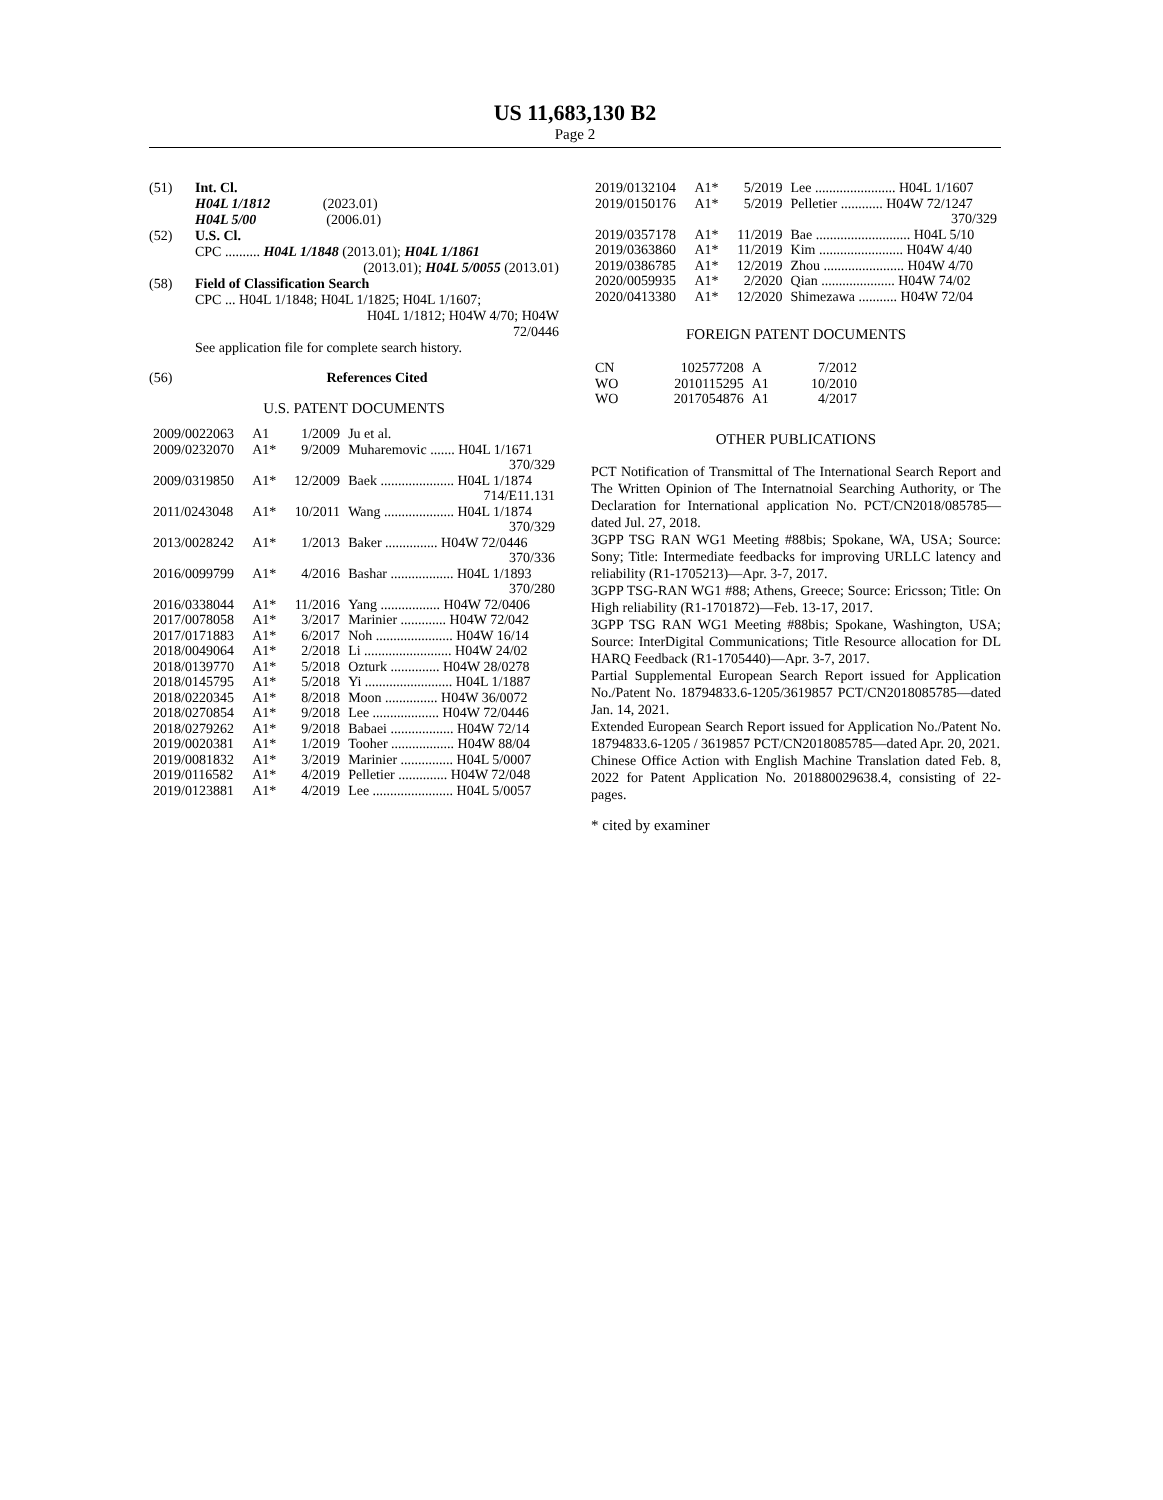US 11,683,130 B2
Page 2
(51) Int. Cl.
H04L 1/1812 (2023.01)
H04L 5/00 (2006.01)
(52) U.S. Cl.
CPC .......... H04L 1/1848 (2013.01); H04L 1/1861
(2013.01); H04L 5/0055 (2013.01)
(58) Field of Classification Search
CPC ... H04L 1/1848; H04L 1/1825; H04L 1/1607;
H04L 1/1812; H04W 4/70; H04W
72/0446
See application file for complete search history.
(56) References Cited
U.S. PATENT DOCUMENTS
| 2009/0022063 | A1 | 1/2009 | Ju et al. |
| 2009/0232070 | A1* | 9/2009 | Muharemovic ....... H04L 1/1671 370/329 |
| 2009/0319850 | A1* | 12/2009 | Baek ..................... H04L 1/1874 714/E11.131 |
| 2011/0243048 | A1* | 10/2011 | Wang .................... H04L 1/1874 370/329 |
| 2013/0028242 | A1* | 1/2013 | Baker ............... H04W 72/0446 370/336 |
| 2016/0099799 | A1* | 4/2016 | Bashar .................. H04L 1/1893 370/280 |
| 2016/0338044 | A1* | 11/2016 | Yang ................. H04W 72/0406 |
| 2017/0078058 | A1* | 3/2017 | Marinier ............. H04W 72/042 |
| 2017/0171883 | A1* | 6/2017 | Noh ...................... H04W 16/14 |
| 2018/0049064 | A1* | 2/2018 | Li ......................... H04W 24/02 |
| 2018/0139770 | A1* | 5/2018 | Ozturk .............. H04W 28/0278 |
| 2018/0145795 | A1* | 5/2018 | Yi ......................... H04L 1/1887 |
| 2018/0220345 | A1* | 8/2018 | Moon ............... H04W 36/0072 |
| 2018/0270854 | A1* | 9/2018 | Lee ................... H04W 72/0446 |
| 2018/0279262 | A1* | 9/2018 | Babaei .................. H04W 72/14 |
| 2019/0020381 | A1* | 1/2019 | Tooher .................. H04W 88/04 |
| 2019/0081832 | A1* | 3/2019 | Marinier ............... H04L 5/0007 |
| 2019/0116582 | A1* | 4/2019 | Pelletier .............. H04W 72/048 |
| 2019/0123881 | A1* | 4/2019 | Lee ....................... H04L 5/0057 |
| 2019/0132104 | A1* | 5/2019 | Lee ....................... H04L 1/1607 |
| 2019/0150176 | A1* | 5/2019 | Pelletier ............ H04W 72/1247 370/329 |
| 2019/0357178 | A1* | 11/2019 | Bae ........................... H04L 5/10 |
| 2019/0363860 | A1* | 11/2019 | Kim ........................ H04W 4/40 |
| 2019/0386785 | A1* | 12/2019 | Zhou ....................... H04W 4/70 |
| 2020/0059935 | A1* | 2/2020 | Qian ..................... H04W 74/02 |
| 2020/0413380 | A1* | 12/2020 | Shimezawa ........... H04W 72/04 |
FOREIGN PATENT DOCUMENTS
| CN | 102577208 | A | 7/2012 |
| WO | 2010115295 | A1 | 10/2010 |
| WO | 2017054876 | A1 | 4/2017 |
OTHER PUBLICATIONS
PCT Notification of Transmittal of The International Search Report and The Written Opinion of The Internatnoial Searching Authority, or The Declaration for International application No. PCT/CN2018/085785—dated Jul. 27, 2018.
3GPP TSG RAN WG1 Meeting #88bis; Spokane, WA, USA; Source: Sony; Title: Intermediate feedbacks for improving URLLC latency and reliability (R1-1705213)—Apr. 3-7, 2017.
3GPP TSG-RAN WG1 #88; Athens, Greece; Source: Ericsson; Title: On High reliability (R1-1701872)—Feb. 13-17, 2017.
3GPP TSG RAN WG1 Meeting #88bis; Spokane, Washington, USA; Source: InterDigital Communications; Title Resource allocation for DL HARQ Feedback (R1-1705440)—Apr. 3-7, 2017.
Partial Supplemental European Search Report issued for Application No./Patent No. 18794833.6-1205/3619857 PCT/CN2018085785—dated Jan. 14, 2021.
Extended European Search Report issued for Application No./Patent No. 18794833.6-1205 / 3619857 PCT/CN2018085785—dated Apr. 20, 2021.
Chinese Office Action with English Machine Translation dated Feb. 8, 2022 for Patent Application No. 201880029638.4, consisting of 22-pages.
* cited by examiner